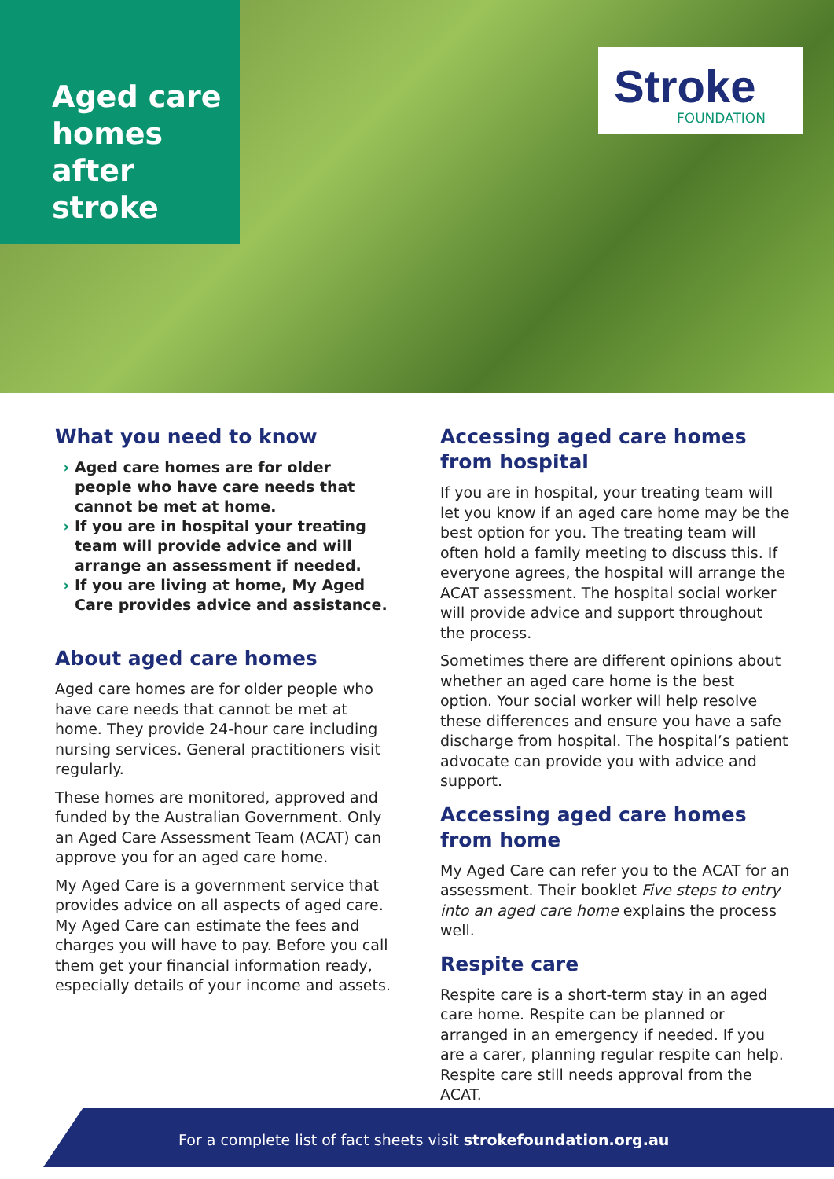Aged care homes after stroke
Stroke
FOUNDATION
What you need to know
Aged care homes are for older people who have care needs that cannot be met at home.
If you are in hospital your treating team will provide advice and will arrange an assessment if needed.
If you are living at home, My Aged Care provides advice and assistance.
About aged care homes
Aged care homes are for older people who have care needs that cannot be met at home. They provide 24-hour care including nursing services. General practitioners visit regularly.
These homes are monitored, approved and funded by the Australian Government. Only an Aged Care Assessment Team (ACAT) can approve you for an aged care home.
My Aged Care is a government service that provides advice on all aspects of aged care. My Aged Care can estimate the fees and charges you will have to pay. Before you call them get your financial information ready, especially details of your income and assets.
Accessing aged care homes from hospital
If you are in hospital, your treating team will let you know if an aged care home may be the best option for you. The treating team will often hold a family meeting to discuss this. If everyone agrees, the hospital will arrange the ACAT assessment. The hospital social worker will provide advice and support throughout the process.
Sometimes there are different opinions about whether an aged care home is the best option. Your social worker will help resolve these differences and ensure you have a safe discharge from hospital. The hospital’s patient advocate can provide you with advice and support.
Accessing aged care homes from home
My Aged Care can refer you to the ACAT for an assessment. Their booklet Five steps to entry into an aged care home explains the process well.
Respite care
Respite care is a short-term stay in an aged care home. Respite can be planned or arranged in an emergency if needed. If you are a carer, planning regular respite can help. Respite care still needs approval from the ACAT.
For a complete list of fact sheets visit strokefoundation.org.au